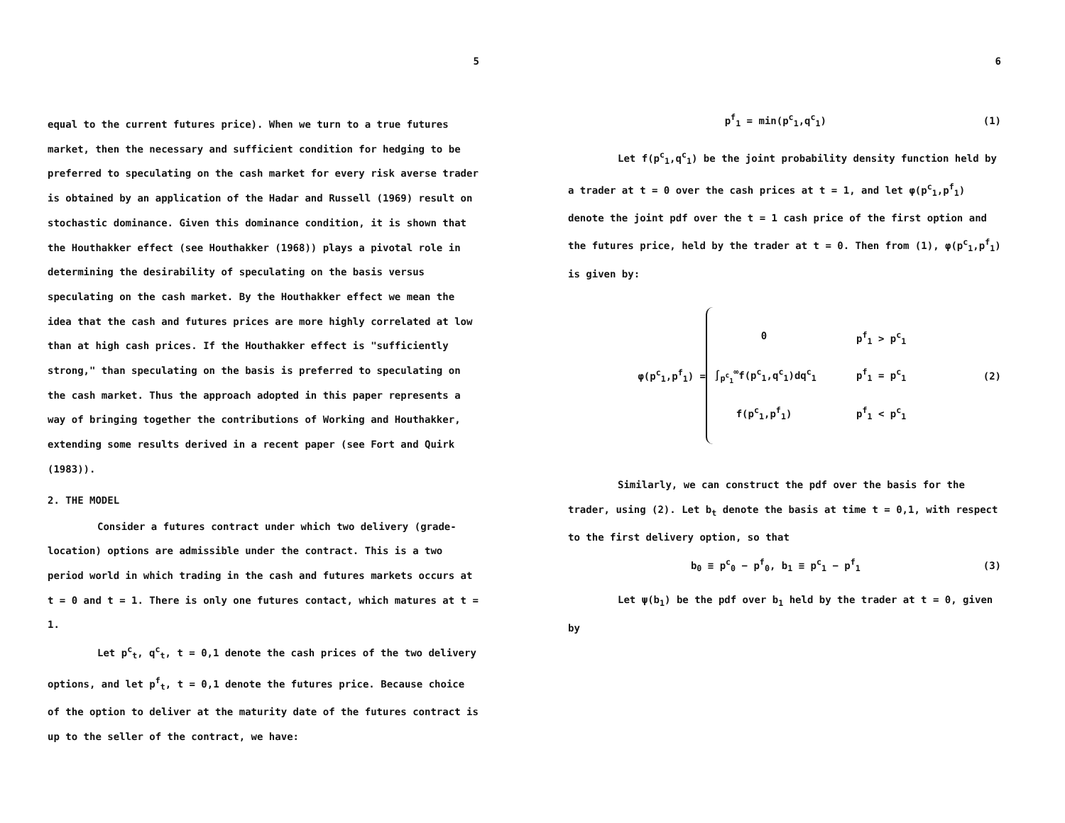5
equal to the current futures price). When we turn to a true futures market, then the necessary and sufficient condition for hedging to be preferred to speculating on the cash market for every risk averse trader is obtained by an application of the Hadar and Russell (1969) result on stochastic dominance. Given this dominance condition, it is shown that the Houthakker effect (see Houthakker (1968)) plays a pivotal role in determining the desirability of speculating on the basis versus speculating on the cash market. By the Houthakker effect we mean the idea that the cash and futures prices are more highly correlated at low than at high cash prices. If the Houthakker effect is "sufficiently strong," than speculating on the basis is preferred to speculating on the cash market. Thus the approach adopted in this paper represents a way of bringing together the contributions of Working and Houthakker, extending some results derived in a recent paper (see Fort and Quirk (1983)).
2. THE MODEL
Consider a futures contract under which two delivery (grade-location) options are admissible under the contract. This is a two period world in which trading in the cash and futures markets occurs at t = 0 and t = 1. There is only one futures contact, which matures at t = 1.
Let p<sup>c</sup><sub>t</sub>, q<sup>c</sup><sub>t</sub>, t = 0,1 denote the cash prices of the two delivery options, and let p<sup>f</sup><sub>t</sub>, t = 0,1 denote the futures price. Because choice of the option to deliver at the maturity date of the futures contract is up to the seller of the contract, we have:
6
p<sup>f</sup><sub>1</sub> = min(p<sup>c</sup><sub>1</sub>,q<sup>c</sup><sub>1</sub>) (1)
Let f(p<sup>c</sup><sub>1</sub>,q<sup>c</sup><sub>1</sub>) be the joint probability density function held by a trader at t = 0 over the cash prices at t = 1, and let φ(p<sup>c</sup><sub>1</sub>,p<sup>f</sup><sub>1</sub>) denote the joint pdf over the t = 1 cash price of the first option and the futures price, held by the trader at t = 0. Then from (1), φ(p<sup>c</sup><sub>1</sub>,p<sup>f</sup><sub>1</sub>) is given by:
φ(p<sup>c</sup><sub>1</sub>,p<sup>f</sup><sub>1</sub>) =
0 p<sup>f</sup><sub>1</sub> > p<sup>c</sup><sub>1</sub>
∫<sub>p<sup>c</sup><sub>1</sub></sub><sup>∞</sup>f(p<sup>c</sup><sub>1</sub>,q<sup>c</sup><sub>1</sub>)dq<sup>c</sup><sub>1</sub> p<sup>f</sup><sub>1</sub> = p<sup>c</sup><sub>1</sub>
f(p<sup>c</sup><sub>1</sub>,p<sup>f</sup><sub>1</sub>) p<sup>f</sup><sub>1</sub> < p<sup>c</sup><sub>1</sub>
(2)
Similarly, we can construct the pdf over the basis for the trader, using (2). Let b<sub>t</sub> denote the basis at time t = 0,1, with respect to the first delivery option, so that
b<sub>0</sub> ≡ p<sup>c</sup><sub>0</sub> − p<sup>f</sup><sub>0</sub>, b<sub>1</sub> ≡ p<sup>c</sup><sub>1</sub> − p<sup>f</sup><sub>1</sub> (3)
Let ψ(b<sub>1</sub>) be the pdf over b<sub>1</sub> held by the trader at t = 0, given by